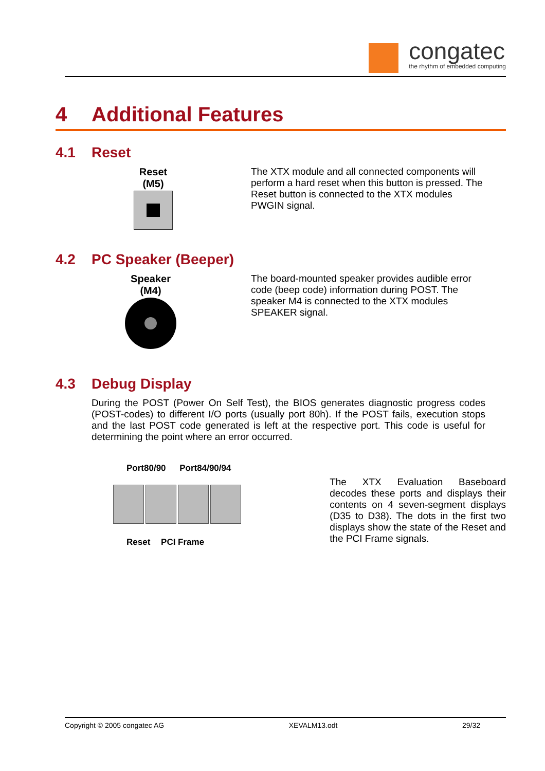congatec
the rhythm of embedded computing
4 Additional Features
4.1 Reset
Reset
(M5)
The XTX module and all connected components will perform a hard reset when this button is pressed. The Reset button is connected to the XTX modules PWGIN signal.
4.2 PC Speaker (Beeper)
Speaker
(M4)
The board-mounted speaker provides audible error code (beep code) information during POST. The speaker M4 is connected to the XTX modules SPEAKER signal.
4.3 Debug Display
During the POST (Power On Self Test), the BIOS generates diagnostic progress codes (POST-codes) to different I/O ports (usually port 80h). If the POST fails, execution stops and the last POST code generated is left at the respective port. This code is useful for determining the point where an error occurred.
Port80/90 Port84/90/94
Reset PCI Frame
The XTX Evaluation Baseboard decodes these ports and displays their contents on 4 seven-segment displays (D35 to D38). The dots in the first two displays show the state of the Reset and the PCI Frame signals.
Copyright © 2005 congatec AG XEVALM13.odt 29/32